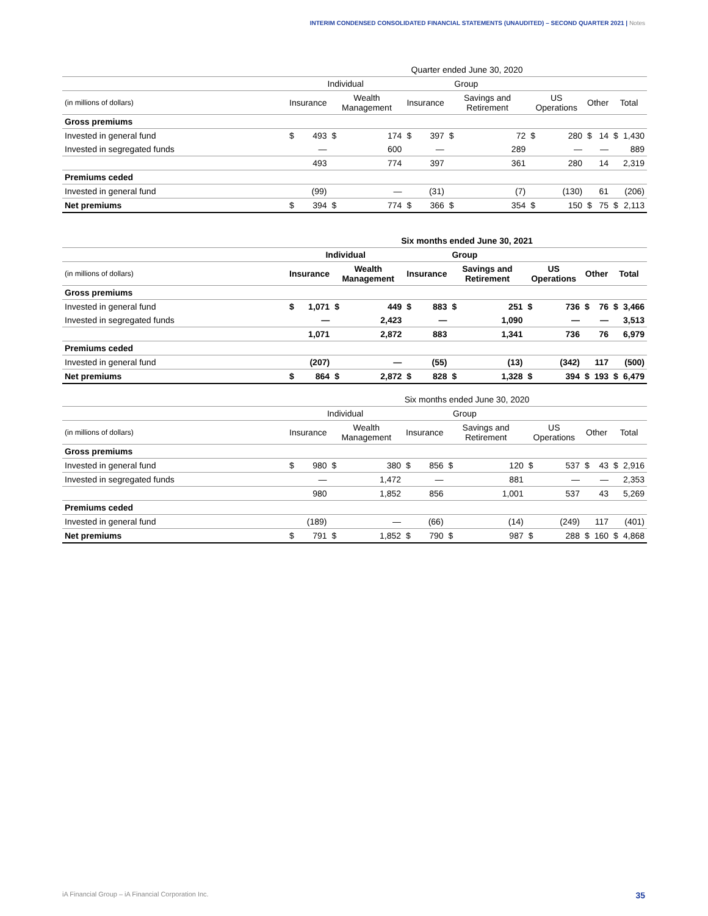INTERIM CONDENSED CONSOLIDATED FINANCIAL STATEMENTS (UNAUDITED) – SECOND QUARTER 2021 | Notes
| | Quarter ended June 30, 2020 | | | | | | | | | | | | | |
| --- | --- | --- | --- | --- | --- | --- | --- | --- | --- | --- | --- | --- | --- | --- |
| | Individual | | | | Group | | | | | | | | | |
| (in millions of dollars) | Insurance | | Wealth Management | | Insurance | | Savings and Retirement | | US Operations | | Other | | Total | |
| Gross premiums | | | | | | | | | | | | | | |
| Invested in general fund | $ | 493 | $ | 174 | $ | 397 | $ | 72 | $ | 280 | $ | 14 | $ | 1,430 |
| Invested in segregated funds | | — | | 600 | | — | | 289 | | — | | — | | 889 |
| | | 493 | | 774 | | 397 | | 361 | | 280 | | 14 | | 2,319 |
| Premiums ceded | | | | | | | | | | | | | | |
| Invested in general fund | | (99) | | — | | (31) | | (7) | | (130) | | 61 | | (206) |
| Net premiums | $ | 394 | $ | 774 | $ | 366 | $ | 354 | $ | 150 | $ | 75 | $ | 2,113 |
| | Six months ended June 30, 2021 | | | | | | | | | | | | | |
| --- | --- | --- | --- | --- | --- | --- | --- | --- | --- | --- | --- | --- | --- | --- |
| | Individual | | | | Group | | | | | | | | | |
| (in millions of dollars) | Insurance | | Wealth Management | | Insurance | | Savings and Retirement | | US Operations | | Other | | Total | |
| Gross premiums | | | | | | | | | | | | | | |
| Invested in general fund | $ | 1,071 | $ | 449 | $ | 883 | $ | 251 | $ | 736 | $ | 76 | $ | 3,466 |
| Invested in segregated funds | | — | | 2,423 | | — | | 1,090 | | — | | — | | 3,513 |
| | | 1,071 | | 2,872 | | 883 | | 1,341 | | 736 | | 76 | | 6,979 |
| Premiums ceded | | | | | | | | | | | | | | |
| Invested in general fund | | (207) | | — | | (55) | | (13) | | (342) | | 117 | | (500) |
| Net premiums | $ | 864 | $ | 2,872 | $ | 828 | $ | 1,328 | $ | 394 | $ | 193 | $ | 6,479 |
| | Six months ended June 30, 2020 | | | | | | | | | | | | | |
| --- | --- | --- | --- | --- | --- | --- | --- | --- | --- | --- | --- | --- | --- | --- |
| | Individual | | | | Group | | | | | | | | | |
| (in millions of dollars) | Insurance | | Wealth Management | | Insurance | | Savings and Retirement | | US Operations | | Other | | Total | |
| Gross premiums | | | | | | | | | | | | | | |
| Invested in general fund | $ | 980 | $ | 380 | $ | 856 | $ | 120 | $ | 537 | $ | 43 | $ | 2,916 |
| Invested in segregated funds | | — | | 1,472 | | — | | 881 | | — | | — | | 2,353 |
| | | 980 | | 1,852 | | 856 | | 1,001 | | 537 | | 43 | | 5,269 |
| Premiums ceded | | | | | | | | | | | | | | |
| Invested in general fund | | (189) | | — | | (66) | | (14) | | (249) | | 117 | | (401) |
| Net premiums | $ | 791 | $ | 1,852 | $ | 790 | $ | 987 | $ | 288 | $ | 160 | $ | 4,868 |
iA Financial Group – iA Financial Corporation Inc. 35